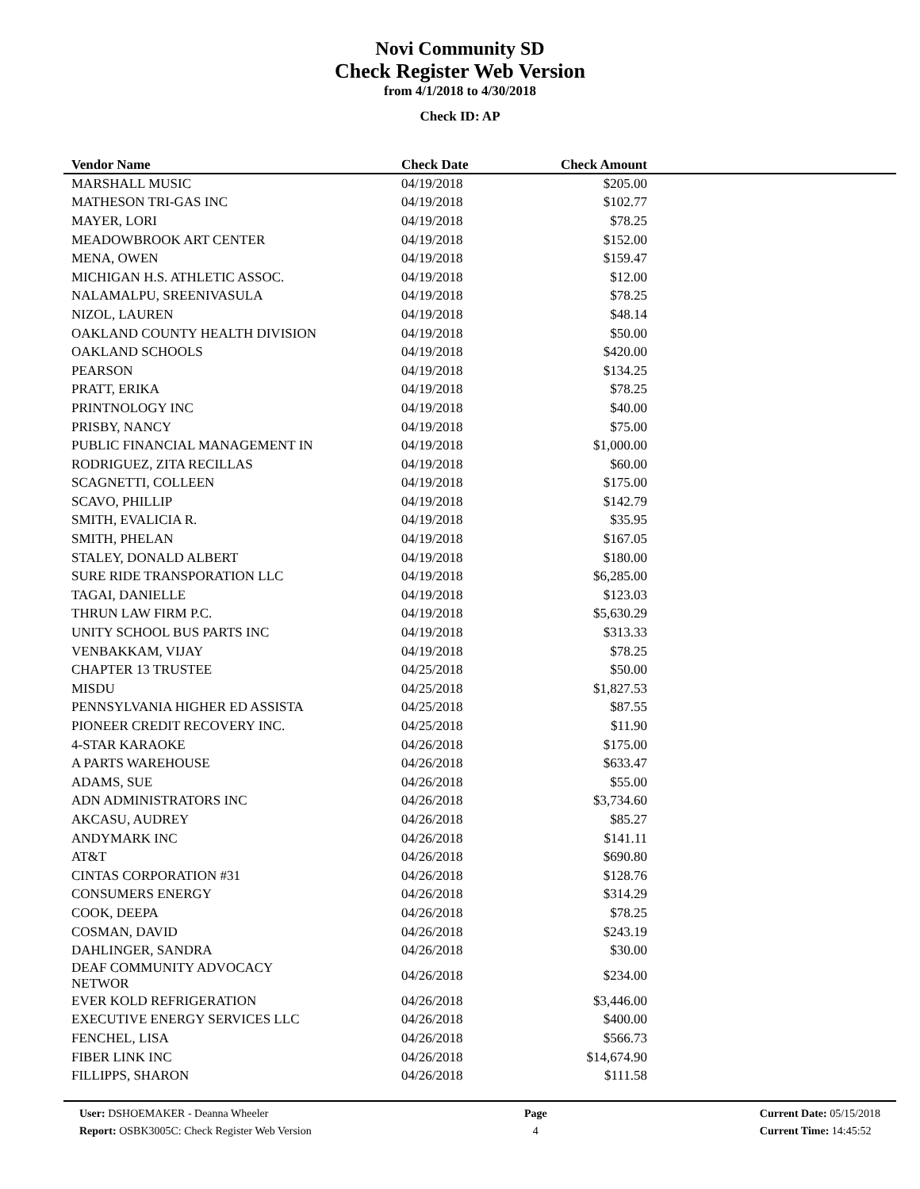Novi Community SD
Check Register Web Version
from 4/1/2018 to 4/30/2018
Check ID: AP
| Vendor Name | Check Date | Check Amount | |
| --- | --- | --- | --- |
| MARSHALL MUSIC | 04/19/2018 | $205.00 | |
| MATHESON TRI-GAS INC | 04/19/2018 | $102.77 | |
| MAYER, LORI | 04/19/2018 | $78.25 | |
| MEADOWBROOK ART CENTER | 04/19/2018 | $152.00 | |
| MENA, OWEN | 04/19/2018 | $159.47 | |
| MICHIGAN H.S. ATHLETIC ASSOC. | 04/19/2018 | $12.00 | |
| NALAMALPU, SREENIVASULA | 04/19/2018 | $78.25 | |
| NIZOL, LAUREN | 04/19/2018 | $48.14 | |
| OAKLAND COUNTY HEALTH DIVISION | 04/19/2018 | $50.00 | |
| OAKLAND SCHOOLS | 04/19/2018 | $420.00 | |
| PEARSON | 04/19/2018 | $134.25 | |
| PRATT, ERIKA | 04/19/2018 | $78.25 | |
| PRINTNOLOGY INC | 04/19/2018 | $40.00 | |
| PRISBY, NANCY | 04/19/2018 | $75.00 | |
| PUBLIC FINANCIAL MANAGEMENT IN | 04/19/2018 | $1,000.00 | |
| RODRIGUEZ, ZITA RECILLAS | 04/19/2018 | $60.00 | |
| SCAGNETTI, COLLEEN | 04/19/2018 | $175.00 | |
| SCAVO, PHILLIP | 04/19/2018 | $142.79 | |
| SMITH, EVALICIA R. | 04/19/2018 | $35.95 | |
| SMITH, PHELAN | 04/19/2018 | $167.05 | |
| STALEY, DONALD ALBERT | 04/19/2018 | $180.00 | |
| SURE RIDE TRANSPORATION LLC | 04/19/2018 | $6,285.00 | |
| TAGAI, DANIELLE | 04/19/2018 | $123.03 | |
| THRUN LAW FIRM P.C. | 04/19/2018 | $5,630.29 | |
| UNITY SCHOOL BUS PARTS INC | 04/19/2018 | $313.33 | |
| VENBAKKAM, VIJAY | 04/19/2018 | $78.25 | |
| CHAPTER 13 TRUSTEE | 04/25/2018 | $50.00 | |
| MISDU | 04/25/2018 | $1,827.53 | |
| PENNSYLVANIA HIGHER ED ASSISTA | 04/25/2018 | $87.55 | |
| PIONEER CREDIT RECOVERY INC. | 04/25/2018 | $11.90 | |
| 4-STAR KARAOKE | 04/26/2018 | $175.00 | |
| A PARTS WAREHOUSE | 04/26/2018 | $633.47 | |
| ADAMS, SUE | 04/26/2018 | $55.00 | |
| ADN ADMINISTRATORS INC | 04/26/2018 | $3,734.60 | |
| AKCASU, AUDREY | 04/26/2018 | $85.27 | |
| ANDYMARK INC | 04/26/2018 | $141.11 | |
| AT&T | 04/26/2018 | $690.80 | |
| CINTAS CORPORATION #31 | 04/26/2018 | $128.76 | |
| CONSUMERS ENERGY | 04/26/2018 | $314.29 | |
| COOK, DEEPA | 04/26/2018 | $78.25 | |
| COSMAN, DAVID | 04/26/2018 | $243.19 | |
| DAHLINGER, SANDRA | 04/26/2018 | $30.00 | |
| DEAF COMMUNITY ADVOCACY NETWOR | 04/26/2018 | $234.00 | |
| EVER KOLD REFRIGERATION | 04/26/2018 | $3,446.00 | |
| EXECUTIVE ENERGY SERVICES LLC | 04/26/2018 | $400.00 | |
| FENCHEL, LISA | 04/26/2018 | $566.73 | |
| FIBER LINK INC | 04/26/2018 | $14,674.90 | |
| FILLIPPS, SHARON | 04/26/2018 | $111.58 | |
User: DSHOEMAKER - Deanna Wheeler
Report: OSBK3005C: Check Register Web Version
Page
4
Current Date: 05/15/2018
Current Time: 14:45:52